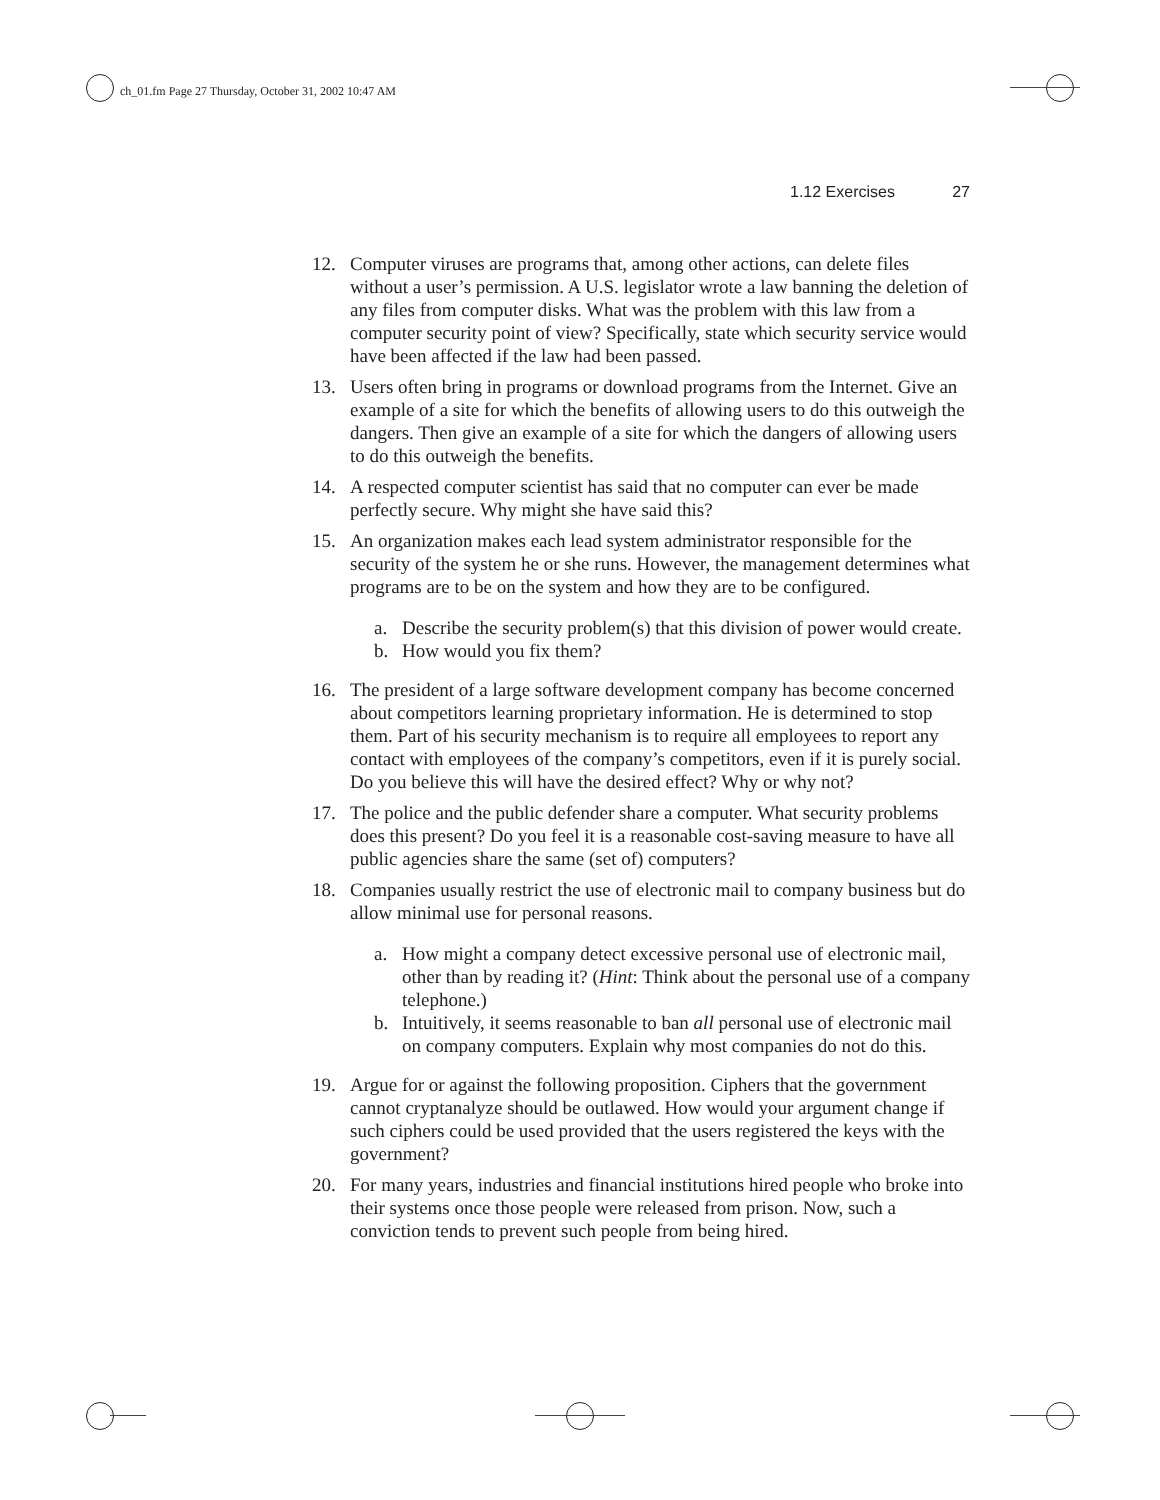ch_01.fm Page 27 Thursday, October 31, 2002 10:47 AM
1.12 Exercises 27
12. Computer viruses are programs that, among other actions, can delete files without a user’s permission. A U.S. legislator wrote a law banning the deletion of any files from computer disks. What was the problem with this law from a computer security point of view? Specifically, state which security service would have been affected if the law had been passed.
13. Users often bring in programs or download programs from the Internet. Give an example of a site for which the benefits of allowing users to do this outweigh the dangers. Then give an example of a site for which the dangers of allowing users to do this outweigh the benefits.
14. A respected computer scientist has said that no computer can ever be made perfectly secure. Why might she have said this?
15. An organization makes each lead system administrator responsible for the security of the system he or she runs. However, the management determines what programs are to be on the system and how they are to be configured.
a. Describe the security problem(s) that this division of power would create.
b. How would you fix them?
16. The president of a large software development company has become concerned about competitors learning proprietary information. He is determined to stop them. Part of his security mechanism is to require all employees to report any contact with employees of the company’s competitors, even if it is purely social. Do you believe this will have the desired effect? Why or why not?
17. The police and the public defender share a computer. What security problems does this present? Do you feel it is a reasonable cost-saving measure to have all public agencies share the same (set of) computers?
18. Companies usually restrict the use of electronic mail to company business but do allow minimal use for personal reasons.
a. How might a company detect excessive personal use of electronic mail, other than by reading it? (Hint: Think about the personal use of a company telephone.)
b. Intuitively, it seems reasonable to ban all personal use of electronic mail on company computers. Explain why most companies do not do this.
19. Argue for or against the following proposition. Ciphers that the government cannot cryptanalyze should be outlawed. How would your argument change if such ciphers could be used provided that the users registered the keys with the government?
20. For many years, industries and financial institutions hired people who broke into their systems once those people were released from prison. Now, such a conviction tends to prevent such people from being hired.